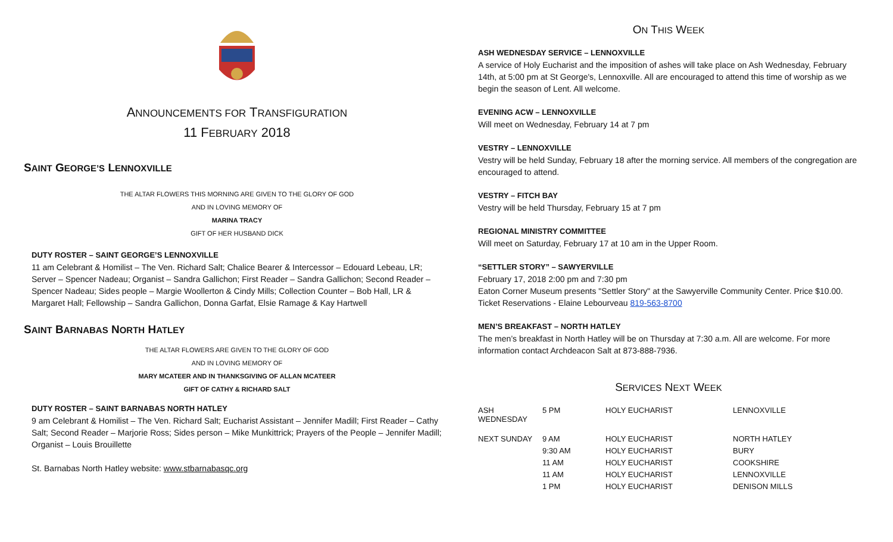ANNOUNCEMENTS FOR TRANSFIGURATION
11 FEBRUARY 2018
SAINT GEORGE’S LENNOXVILLE
THE ALTAR FLOWERS THIS MORNING ARE GIVEN TO THE GLORY OF GOD
AND IN LOVING MEMORY OF
MARINA TRACY
GIFT OF HER HUSBAND DICK
DUTY ROSTER – SAINT GEORGE’S LENNOXVILLE
11 am Celebrant & Homilist – The Ven. Richard Salt; Chalice Bearer & Intercessor – Edouard Lebeau, LR; Server – Spencer Nadeau; Organist – Sandra Gallichon; First Reader – Sandra Gallichon; Second Reader – Spencer Nadeau; Sides people – Margie Woollerton & Cindy Mills; Collection Counter – Bob Hall, LR & Margaret Hall; Fellowship – Sandra Gallichon, Donna Garfat, Elsie Ramage & Kay Hartwell
SAINT BARNABAS NORTH HATLEY
THE ALTAR FLOWERS ARE GIVEN TO THE GLORY OF GOD
AND IN LOVING MEMORY OF
MARY MCATEER AND IN THANKSGIVING OF ALLAN MCATEER
GIFT OF CATHY & RICHARD SALT
DUTY ROSTER – SAINT BARNABAS NORTH HATLEY
9 am Celebrant & Homilist – The Ven. Richard Salt; Eucharist Assistant – Jennifer Madill; First Reader – Cathy Salt; Second Reader – Marjorie Ross; Sides person – Mike Munkittrick; Prayers of the People – Jennifer Madill; Organist – Louis Brouillette
St. Barnabas North Hatley website: www.stbarnabasqc.org
ON THIS WEEK
ASH WEDNESDAY SERVICE – LENNOXVILLE
A service of Holy Eucharist and the imposition of ashes will take place on Ash Wednesday, February 14th, at 5:00 pm at St George's, Lennoxville. All are encouraged to attend this time of worship as we begin the season of Lent. All welcome.
EVENING ACW – LENNOXVILLE
Will meet on Wednesday, February 14 at 7 pm
VESTRY – LENNOXVILLE
Vestry will be held Sunday, February 18 after the morning service. All members of the congregation are encouraged to attend.
VESTRY – FITCH BAY
Vestry will be held Thursday, February 15 at 7 pm
REGIONAL MINISTRY COMMITTEE
Will meet on Saturday, February 17 at 10 am in the Upper Room.
“SETTLER STORY” – SAWYERVILLE
February 17, 2018 2:00 pm and 7:30 pm
Eaton Corner Museum presents "Settler Story" at the Sawyerville Community Center. Price $10.00. Ticket Reservations - Elaine Lebourveau 819-563-8700
MEN’S BREAKFAST – NORTH HATLEY
The men’s breakfast in North Hatley will be on Thursday at 7:30 a.m. All are welcome. For more information contact Archdeacon Salt at 873-888-7936.
SERVICES NEXT WEEK
| ASH WEDNESDAY | 5 PM | HOLY EUCHARIST | LENNOXVILLE |
| NEXT SUNDAY | 9 AM | HOLY EUCHARIST | NORTH HATLEY |
| | 9:30 AM | HOLY EUCHARIST | BURY |
| | 11 AM | HOLY EUCHARIST | COOKSHIRE |
| | 11 AM | HOLY EUCHARIST | LENNOXVILLE |
| | 1 PM | HOLY EUCHARIST | DENISON MILLS |